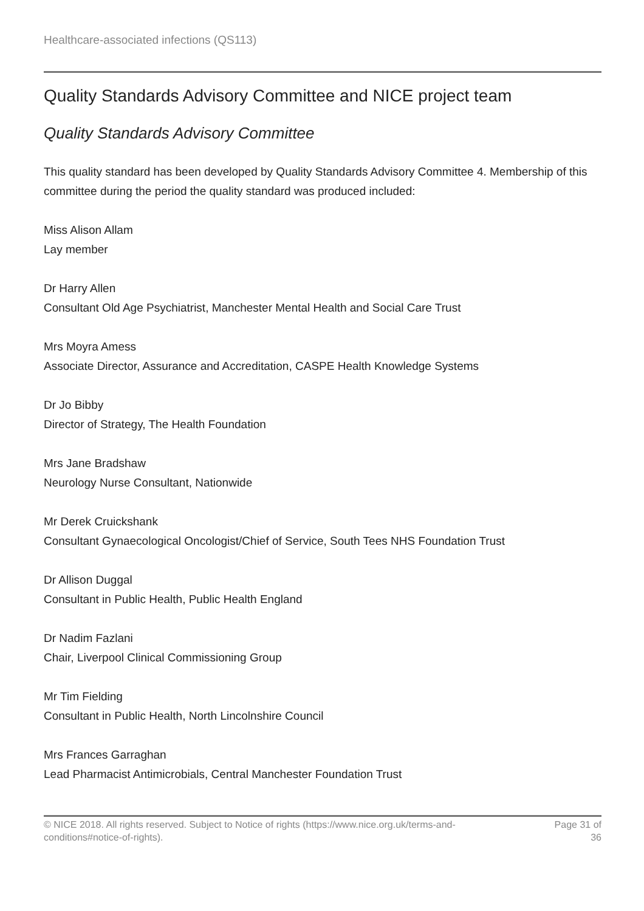Healthcare-associated infections (QS113)
Quality Standards Advisory Committee and NICE project team
Quality Standards Advisory Committee
This quality standard has been developed by Quality Standards Advisory Committee 4. Membership of this committee during the period the quality standard was produced included:
Miss Alison Allam
Lay member
Dr Harry Allen
Consultant Old Age Psychiatrist, Manchester Mental Health and Social Care Trust
Mrs Moyra Amess
Associate Director, Assurance and Accreditation, CASPE Health Knowledge Systems
Dr Jo Bibby
Director of Strategy, The Health Foundation
Mrs Jane Bradshaw
Neurology Nurse Consultant, Nationwide
Mr Derek Cruickshank
Consultant Gynaecological Oncologist/Chief of Service, South Tees NHS Foundation Trust
Dr Allison Duggal
Consultant in Public Health, Public Health England
Dr Nadim Fazlani
Chair, Liverpool Clinical Commissioning Group
Mr Tim Fielding
Consultant in Public Health, North Lincolnshire Council
Mrs Frances Garraghan
Lead Pharmacist Antimicrobials, Central Manchester Foundation Trust
© NICE 2018. All rights reserved. Subject to Notice of rights (https://www.nice.org.uk/terms-and-conditions#notice-of-rights).
Page 31 of 36